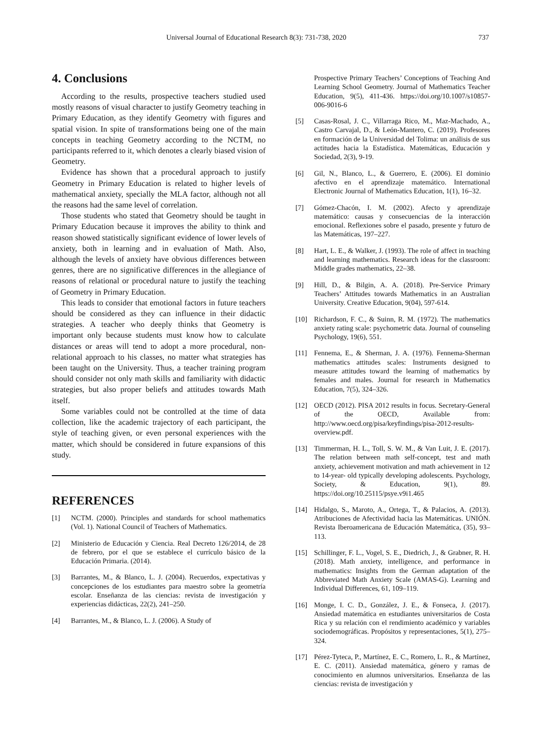Universal Journal of Educational Research 8(3): 731-738, 2020 737
4. Conclusions
According to the results, prospective teachers studied used mostly reasons of visual character to justify Geometry teaching in Primary Education, as they identify Geometry with figures and spatial vision. In spite of transformations being one of the main concepts in teaching Geometry according to the NCTM, no participants referred to it, which denotes a clearly biased vision of Geometry.
Evidence has shown that a procedural approach to justify Geometry in Primary Education is related to higher levels of mathematical anxiety, specially the MLA factor, although not all the reasons had the same level of correlation.
Those students who stated that Geometry should be taught in Primary Education because it improves the ability to think and reason showed statistically significant evidence of lower levels of anxiety, both in learning and in evaluation of Math. Also, although the levels of anxiety have obvious differences between genres, there are no significative differences in the allegiance of reasons of relational or procedural nature to justify the teaching of Geometry in Primary Education.
This leads to consider that emotional factors in future teachers should be considered as they can influence in their didactic strategies. A teacher who deeply thinks that Geometry is important only because students must know how to calculate distances or areas will tend to adopt a more procedural, non-relational approach to his classes, no matter what strategies has been taught on the University. Thus, a teacher training program should consider not only math skills and familiarity with didactic strategies, but also proper beliefs and attitudes towards Math itself.
Some variables could not be controlled at the time of data collection, like the academic trajectory of each participant, the style of teaching given, or even personal experiences with the matter, which should be considered in future expansions of this study.
REFERENCES
[1] NCTM. (2000). Principles and standards for school mathematics (Vol. 1). National Council of Teachers of Mathematics.
[2] Ministerio de Educación y Ciencia. Real Decreto 126/2014, de 28 de febrero, por el que se establece el currículo básico de la Educación Primaria. (2014).
[3] Barrantes, M., & Blanco, L. J. (2004). Recuerdos, expectativas y concepciones de los estudiantes para maestro sobre la geometría escolar. Enseñanza de las ciencias: revista de investigación y experiencias didácticas, 22(2), 241–250.
[4] Barrantes, M., & Blanco, L. J. (2006). A Study of
Prospective Primary Teachers’ Conceptions of Teaching And Learning School Geometry. Journal of Mathematics Teacher Education, 9(5), 411-436. https://doi.org/10.1007/s10857-006-9016-6
[5] Casas-Rosal, J. C., Villarraga Rico, M., Maz-Machado, A., Castro Carvajal, D., & León-Mantero, C. (2019). Profesores en formación de la Universidad del Tolima: un análisis de sus actitudes hacia la Estadística. Matemáticas, Educación y Sociedad, 2(3), 9-19.
[6] Gil, N., Blanco, L., & Guerrero, E. (2006). El dominio afectivo en el aprendizaje matemático. International Electronic Journal of Mathematics Education, 1(1), 16–32.
[7] Gómez-Chacón, I. M. (2002). Afecto y aprendizaje matemático: causas y consecuencias de la interacción emocional. Reflexiones sobre el pasado, presente y futuro de las Matemáticas, 197–227.
[8] Hart, L. E., & Walker, J. (1993). The role of affect in teaching and learning mathematics. Research ideas for the classroom: Middle grades mathematics, 22–38.
[9] Hill, D., & Bilgin, A. A. (2018). Pre-Service Primary Teachers’ Attitudes towards Mathematics in an Australian University. Creative Education, 9(04), 597-614.
[10] Richardson, F. C., & Suinn, R. M. (1972). The mathematics anxiety rating scale: psychometric data. Journal of counseling Psychology, 19(6), 551.
[11] Fennema, E., & Sherman, J. A. (1976). Fennema-Sherman mathematics attitudes scales: Instruments designed to measure attitudes toward the learning of mathematics by females and males. Journal for research in Mathematics Education, 7(5), 324–326.
[12] OECD (2012). PISA 2012 results in focus. Secretary-General of the OECD, Available from: http://www.oecd.org/pisa/keyfindings/pisa-2012-results-overview.pdf.
[13] Timmerman, H. L., Toll, S. W. M., & Van Luit, J. E. (2017). The relation between math self-concept, test and math anxiety, achievement motivation and math achievement in 12 to 14-year- old typically developing adolescents. Psychology, Society, & Education, 9(1), 89. https://doi.org/10.25115/psye.v9i1.465
[14] Hidalgo, S., Maroto, A., Ortega, T., & Palacios, A. (2013). Atribuciones de Afectividad hacia las Matemáticas. UNIÓN. Revista Iberoamericana de Educación Matemática, (35), 93–113.
[15] Schillinger, F. L., Vogel, S. E., Diedrich, J., & Grabner, R. H. (2018). Math anxiety, intelligence, and performance in mathematics: Insights from the German adaptation of the Abbreviated Math Anxiety Scale (AMAS-G). Learning and Individual Differences, 61, 109–119.
[16] Monge, I. C. D., González, J. E., & Fonseca, J. (2017). Ansiedad matemática en estudiantes universitarios de Costa Rica y su relación con el rendimiento académico y variables sociodemográficas. Propósitos y representaciones, 5(1), 275–324.
[17] Pérez-Tyteca, P., Martínez, E. C., Romero, L. R., & Martínez, E. C. (2011). Ansiedad matemática, género y ramas de conocimiento en alumnos universitarios. Enseñanza de las ciencias: revista de investigación y